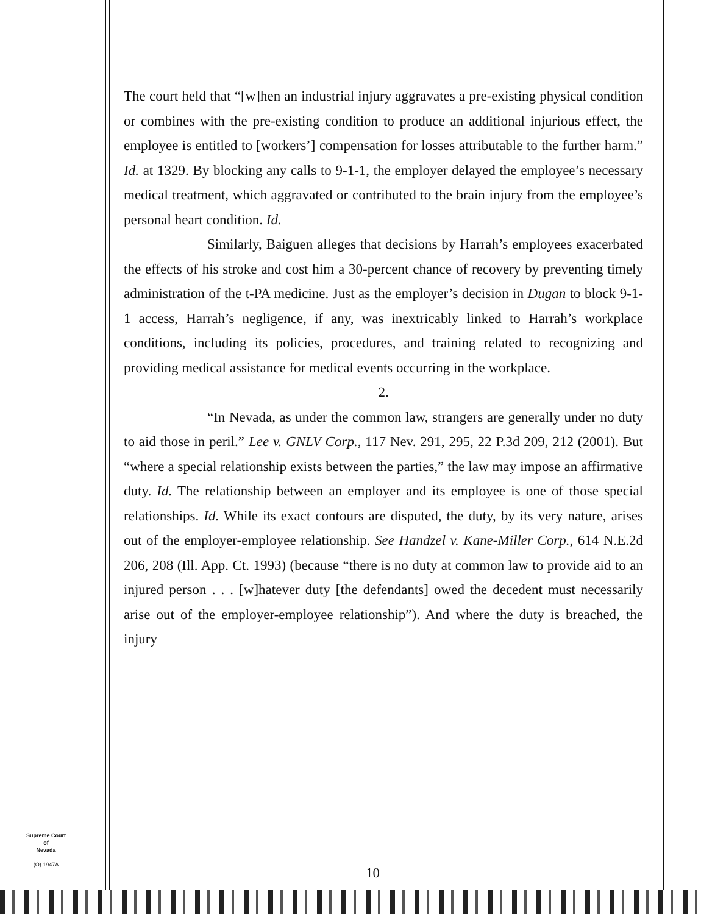The court held that “[w]hen an industrial injury aggravates a pre-existing physical condition or combines with the pre-existing condition to produce an additional injurious effect, the employee is entitled to [workers’] compensation for losses attributable to the further harm.” Id. at 1329. By blocking any calls to 9-1-1, the employer delayed the employee’s necessary medical treatment, which aggravated or contributed to the brain injury from the employee’s personal heart condition. Id.
Similarly, Baiguen alleges that decisions by Harrah’s employees exacerbated the effects of his stroke and cost him a 30-percent chance of recovery by preventing timely administration of the t-PA medicine. Just as the employer’s decision in Dugan to block 9-1-1 access, Harrah’s negligence, if any, was inextricably linked to Harrah’s workplace conditions, including its policies, procedures, and training related to recognizing and providing medical assistance for medical events occurring in the workplace.
2.
“In Nevada, as under the common law, strangers are generally under no duty to aid those in peril.” Lee v. GNLV Corp., 117 Nev. 291, 295, 22 P.3d 209, 212 (2001). But “where a special relationship exists between the parties,” the law may impose an affirmative duty. Id. The relationship between an employer and its employee is one of those special relationships. Id. While its exact contours are disputed, the duty, by its very nature, arises out of the employer-employee relationship. See Handzel v. Kane-Miller Corp., 614 N.E.2d 206, 208 (Ill. App. Ct. 1993) (because “there is no duty at common law to provide aid to an injured person . . . [w]hatever duty [the defendants] owed the decedent must necessarily arise out of the employer-employee relationship”). And where the duty is breached, the injury
Supreme Court
of
Nevada
(O) 1947A
10